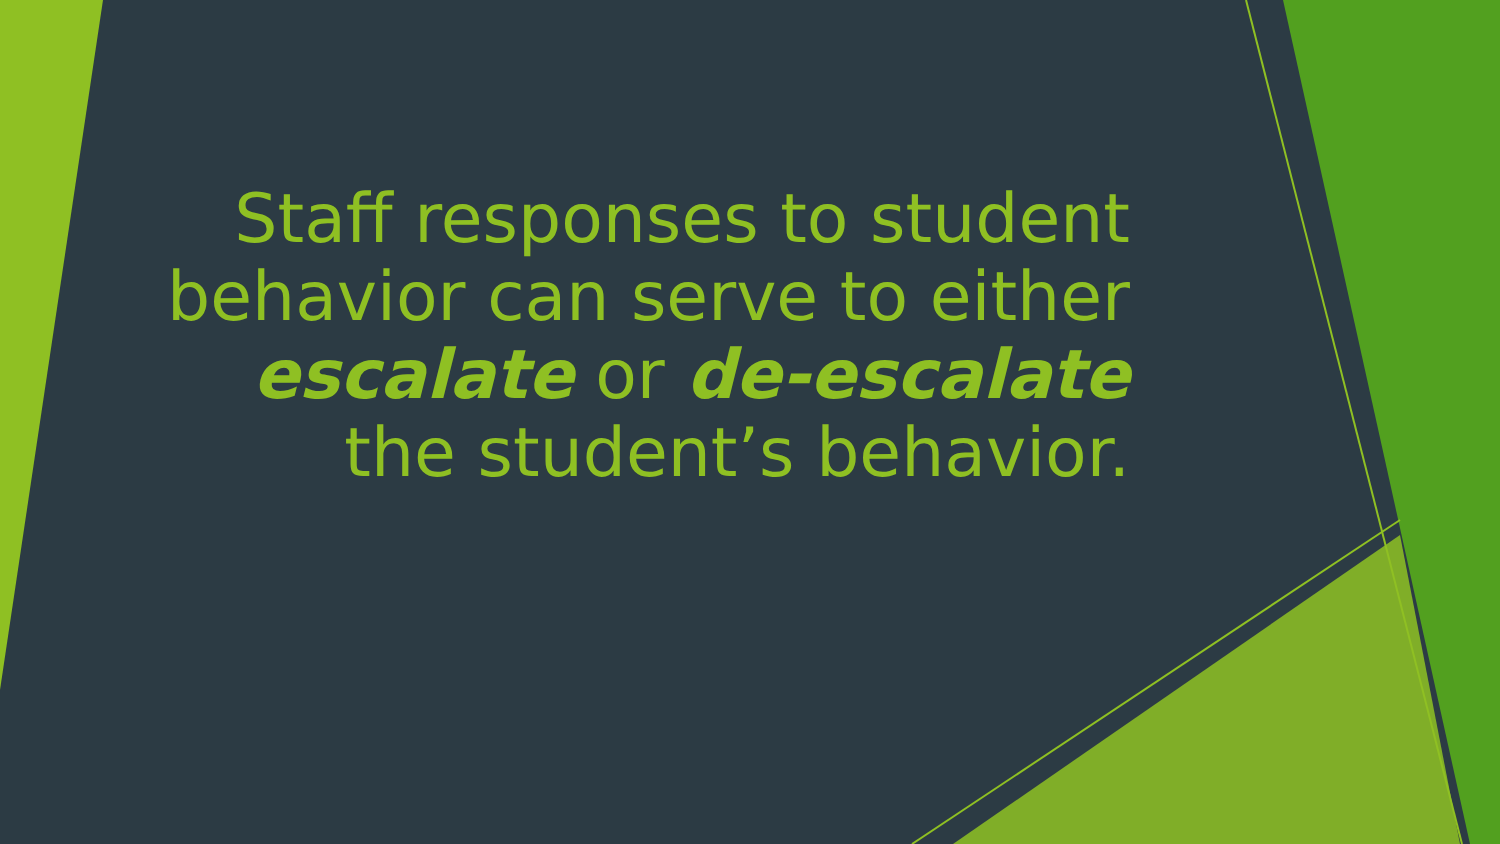Staff responses to student behavior can serve to either escalate or de-escalate the student’s behavior.